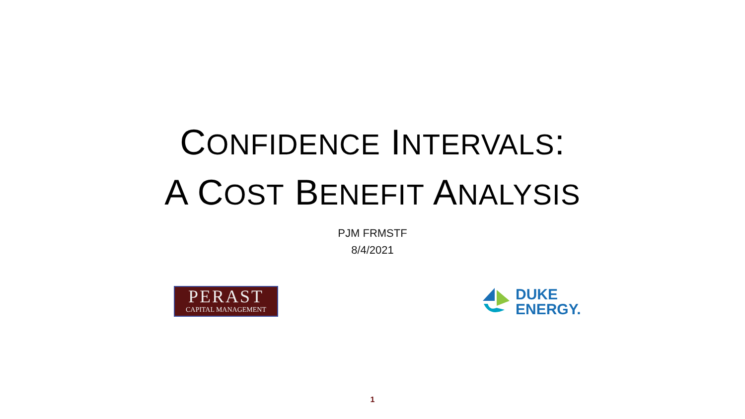CONFIDENCE INTERVALS:
A COST BENEFIT ANALYSIS
PJM FRMSTF
8/4/2021
PERAST
CAPITAL MANAGEMENT
DUKE
ENERGY.
1